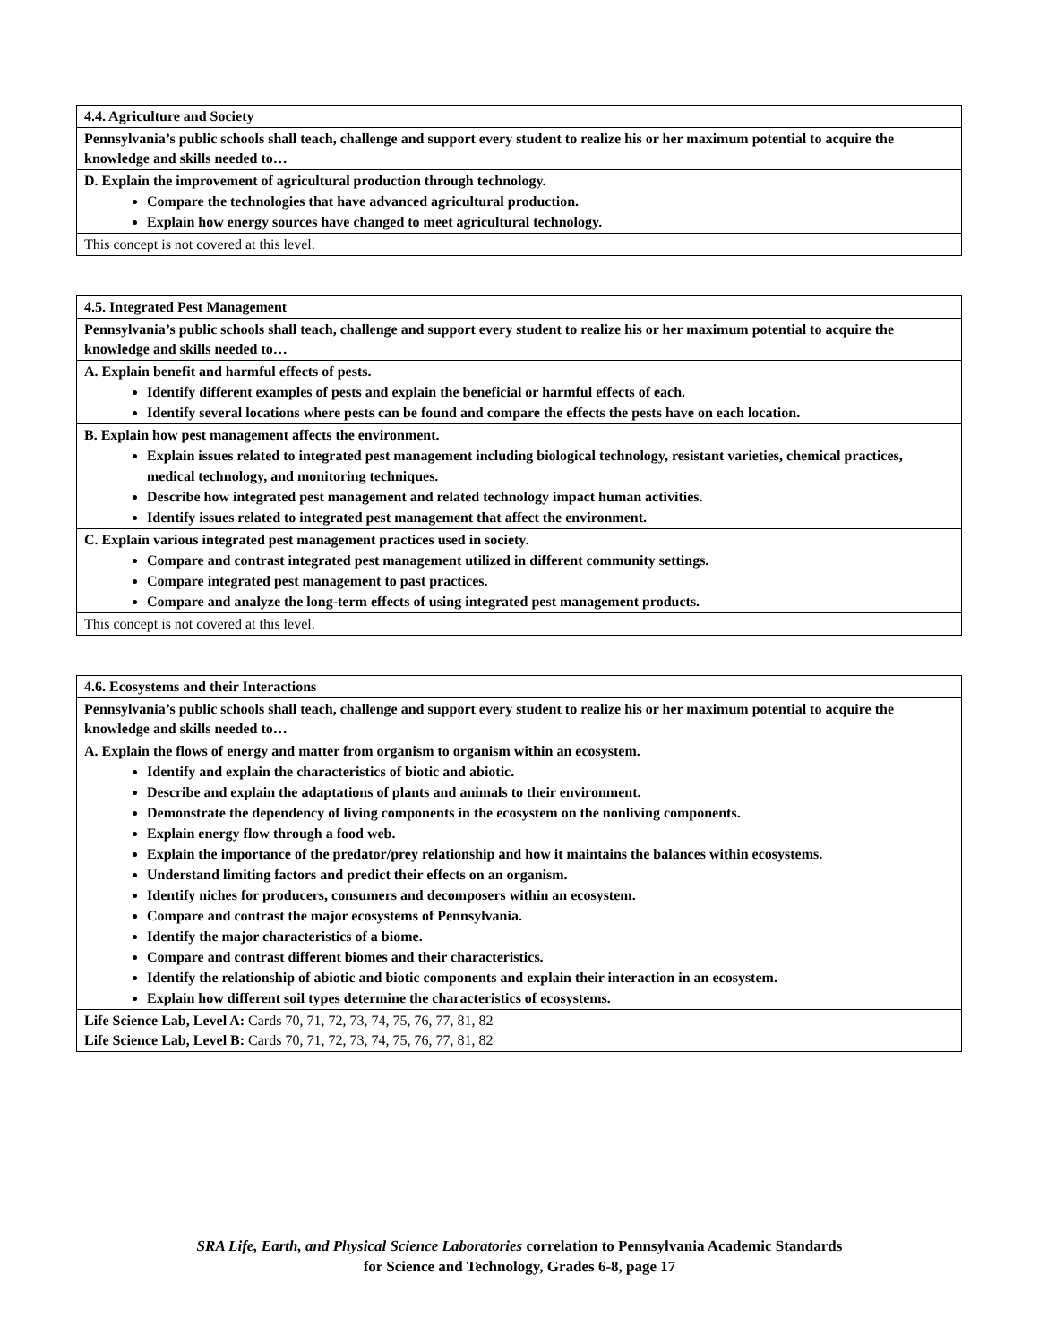| 4.4. Agriculture and Society |
| Pennsylvania’s public schools shall teach, challenge and support every student to realize his or her maximum potential to acquire the knowledge and skills needed to… |
| D. Explain the improvement of agricultural production through technology. Compare the technologies that have advanced agricultural production. Explain how energy sources have changed to meet agricultural technology. |
| This concept is not covered at this level. |
| 4.5. Integrated Pest Management |
| Pennsylvania’s public schools shall teach, challenge and support every student to realize his or her maximum potential to acquire the knowledge and skills needed to… |
| A. Explain benefit and harmful effects of pests. Identify different examples of pests and explain the beneficial or harmful effects of each. Identify several locations where pests can be found and compare the effects the pests have on each location. |
| B. Explain how pest management affects the environment. Explain issues related to integrated pest management including biological technology, resistant varieties, chemical practices, medical technology, and monitoring techniques. Describe how integrated pest management and related technology impact human activities. Identify issues related to integrated pest management that affect the environment. |
| C. Explain various integrated pest management practices used in society. Compare and contrast integrated pest management utilized in different community settings. Compare integrated pest management to past practices. Compare and analyze the long-term effects of using integrated pest management products. |
| This concept is not covered at this level. |
| 4.6. Ecosystems and their Interactions |
| Pennsylvania’s public schools shall teach, challenge and support every student to realize his or her maximum potential to acquire the knowledge and skills needed to… |
| A. Explain the flows of energy and matter from organism to organism within an ecosystem. Identify and explain the characteristics of biotic and abiotic. Describe and explain the adaptations of plants and animals to their environment. Demonstrate the dependency of living components in the ecosystem on the nonliving components. Explain energy flow through a food web. Explain the importance of the predator/prey relationship and how it maintains the balances within ecosystems. Understand limiting factors and predict their effects on an organism. Identify niches for producers, consumers and decomposers within an ecosystem. Compare and contrast the major ecosystems of Pennsylvania. Identify the major characteristics of a biome. Compare and contrast different biomes and their characteristics. Identify the relationship of abiotic and biotic components and explain their interaction in an ecosystem. Explain how different soil types determine the characteristics of ecosystems. |
| Life Science Lab, Level A: Cards 70, 71, 72, 73, 74, 75, 76, 77, 81, 82 Life Science Lab, Level B: Cards 70, 71, 72, 73, 74, 75, 76, 77, 81, 82 |
SRA Life, Earth, and Physical Science Laboratories correlation to Pennsylvania Academic Standards
for Science and Technology, Grades 6-8, page 17